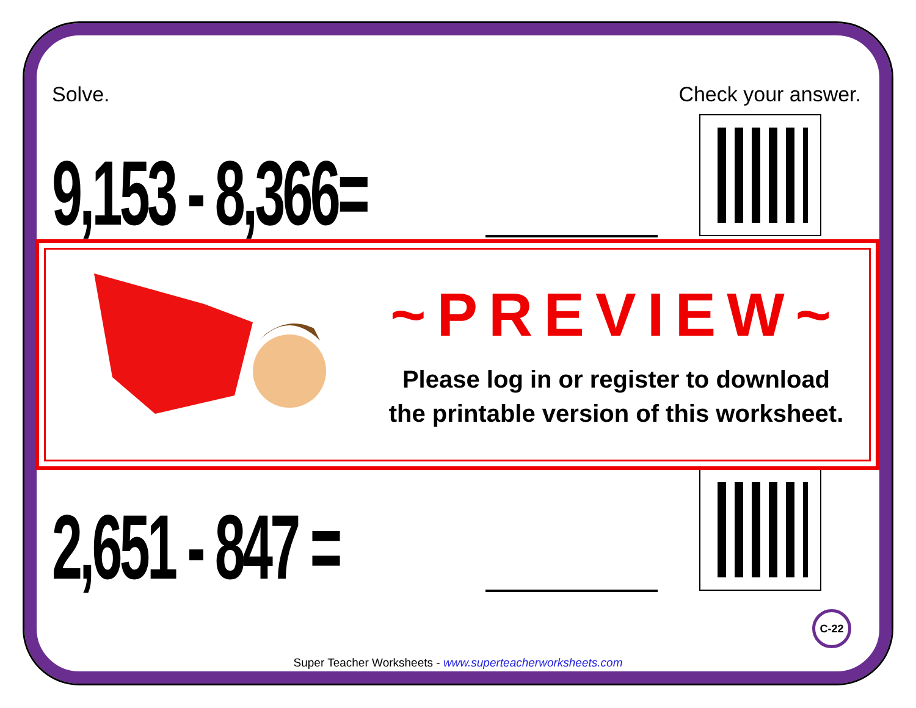Solve. Check your answer.
9,153 - 8,366=
2,651 - 847 =
~PREVIEW~
Please log in or register to download
the printable version of this worksheet.
C-22
Super Teacher Worksheets - www.superteacherworksheets.com